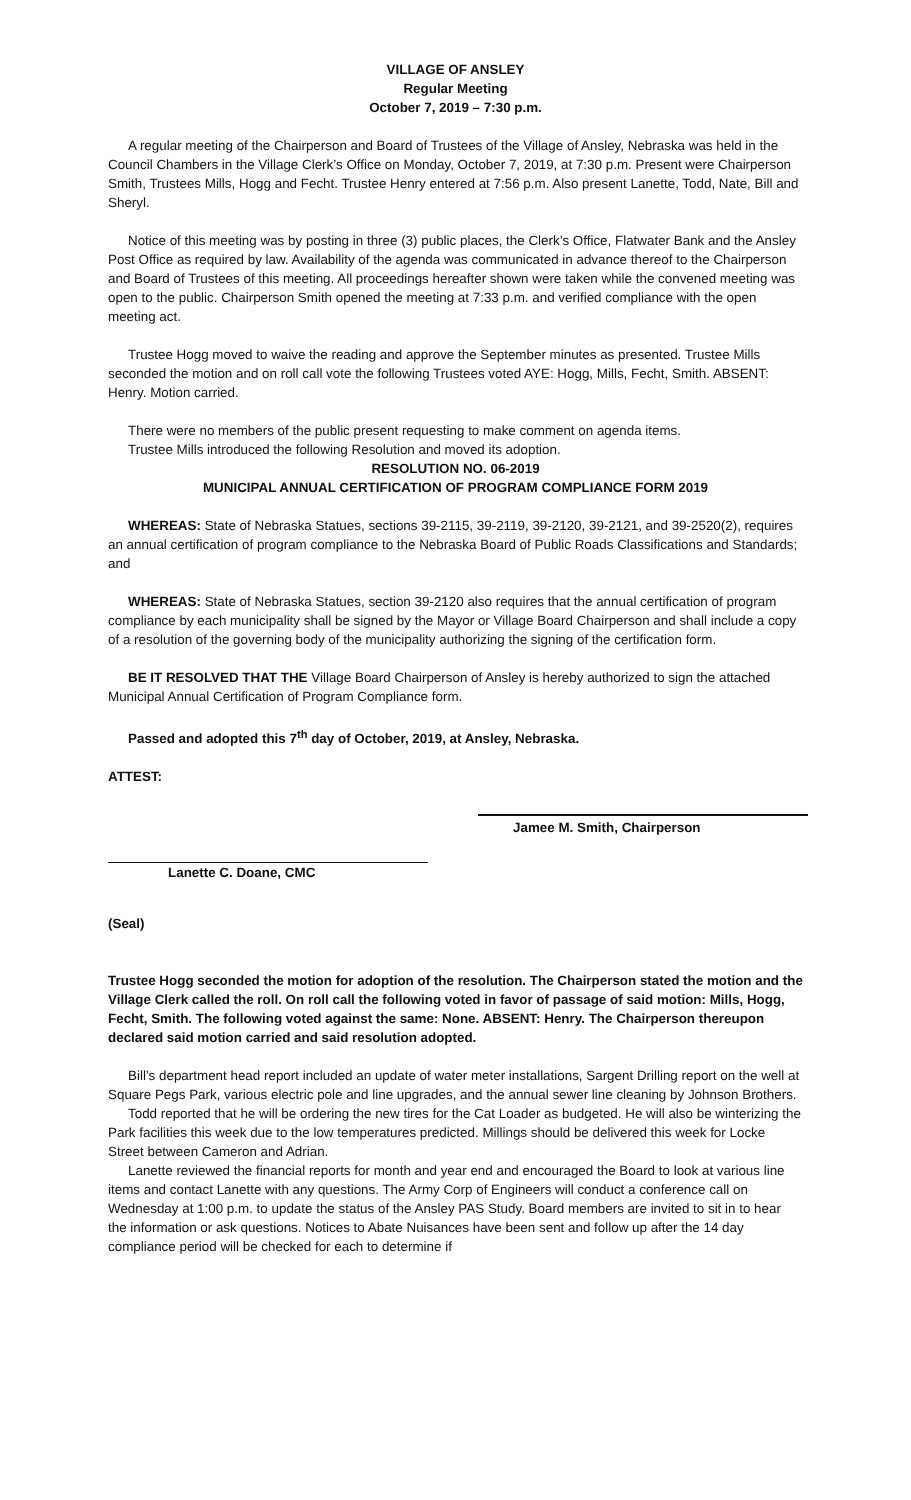VILLAGE OF ANSLEY
Regular Meeting
October 7, 2019 – 7:30 p.m.
A regular meeting of the Chairperson and Board of Trustees of the Village of Ansley, Nebraska was held in the Council Chambers in the Village Clerk’s Office on Monday, October 7, 2019, at 7:30 p.m. Present were Chairperson Smith, Trustees Mills, Hogg and Fecht. Trustee Henry entered at 7:56 p.m. Also present Lanette, Todd, Nate, Bill and Sheryl.
Notice of this meeting was by posting in three (3) public places, the Clerk’s Office, Flatwater Bank and the Ansley Post Office as required by law. Availability of the agenda was communicated in advance thereof to the Chairperson and Board of Trustees of this meeting. All proceedings hereafter shown were taken while the convened meeting was open to the public. Chairperson Smith opened the meeting at 7:33 p.m. and verified compliance with the open meeting act.
Trustee Hogg moved to waive the reading and approve the September minutes as presented. Trustee Mills seconded the motion and on roll call vote the following Trustees voted AYE: Hogg, Mills, Fecht, Smith. ABSENT: Henry. Motion carried.
There were no members of the public present requesting to make comment on agenda items.
Trustee Mills introduced the following Resolution and moved its adoption.
RESOLUTION NO. 06-2019
MUNICIPAL ANNUAL CERTIFICATION OF PROGRAM COMPLIANCE FORM 2019
WHEREAS: State of Nebraska Statues, sections 39-2115, 39-2119, 39-2120, 39-2121, and 39-2520(2), requires an annual certification of program compliance to the Nebraska Board of Public Roads Classifications and Standards; and
WHEREAS: State of Nebraska Statues, section 39-2120 also requires that the annual certification of program compliance by each municipality shall be signed by the Mayor or Village Board Chairperson and shall include a copy of a resolution of the governing body of the municipality authorizing the signing of the certification form.
BE IT RESOLVED THAT THE Village Board Chairperson of Ansley is hereby authorized to sign the attached Municipal Annual Certification of Program Compliance form.
Passed and adopted this 7<sup>th</sup> day of October, 2019, at Ansley, Nebraska.
ATTEST:
Jamee M. Smith, Chairperson
Lanette C. Doane, CMC
(Seal)
Trustee Hogg seconded the motion for adoption of the resolution. The Chairperson stated the motion and the Village Clerk called the roll. On roll call the following voted in favor of passage of said motion: Mills, Hogg, Fecht, Smith. The following voted against the same: None. ABSENT: Henry. The Chairperson thereupon declared said motion carried and said resolution adopted.
Bill’s department head report included an update of water meter installations, Sargent Drilling report on the well at Square Pegs Park, various electric pole and line upgrades, and the annual sewer line cleaning by Johnson Brothers.
Todd reported that he will be ordering the new tires for the Cat Loader as budgeted. He will also be winterizing the Park facilities this week due to the low temperatures predicted. Millings should be delivered this week for Locke Street between Cameron and Adrian.
Lanette reviewed the financial reports for month and year end and encouraged the Board to look at various line items and contact Lanette with any questions. The Army Corp of Engineers will conduct a conference call on Wednesday at 1:00 p.m. to update the status of the Ansley PAS Study. Board members are invited to sit in to hear the information or ask questions. Notices to Abate Nuisances have been sent and follow up after the 14 day compliance period will be checked for each to determine if